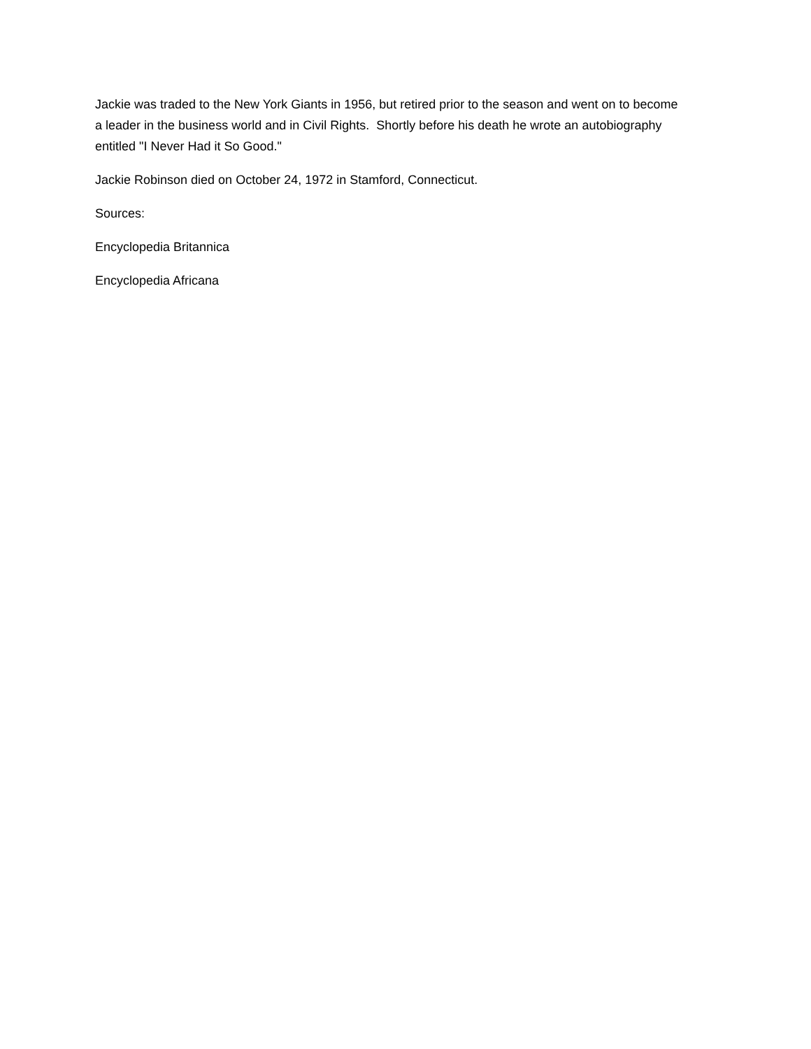Jackie was traded to the New York Giants in 1956, but retired prior to the season and went on to become a leader in the business world and in Civil Rights. Shortly before his death he wrote an autobiography entitled "I Never Had it So Good."
Jackie Robinson died on October 24, 1972 in Stamford, Connecticut.
Sources:
Encyclopedia Britannica
Encyclopedia Africana